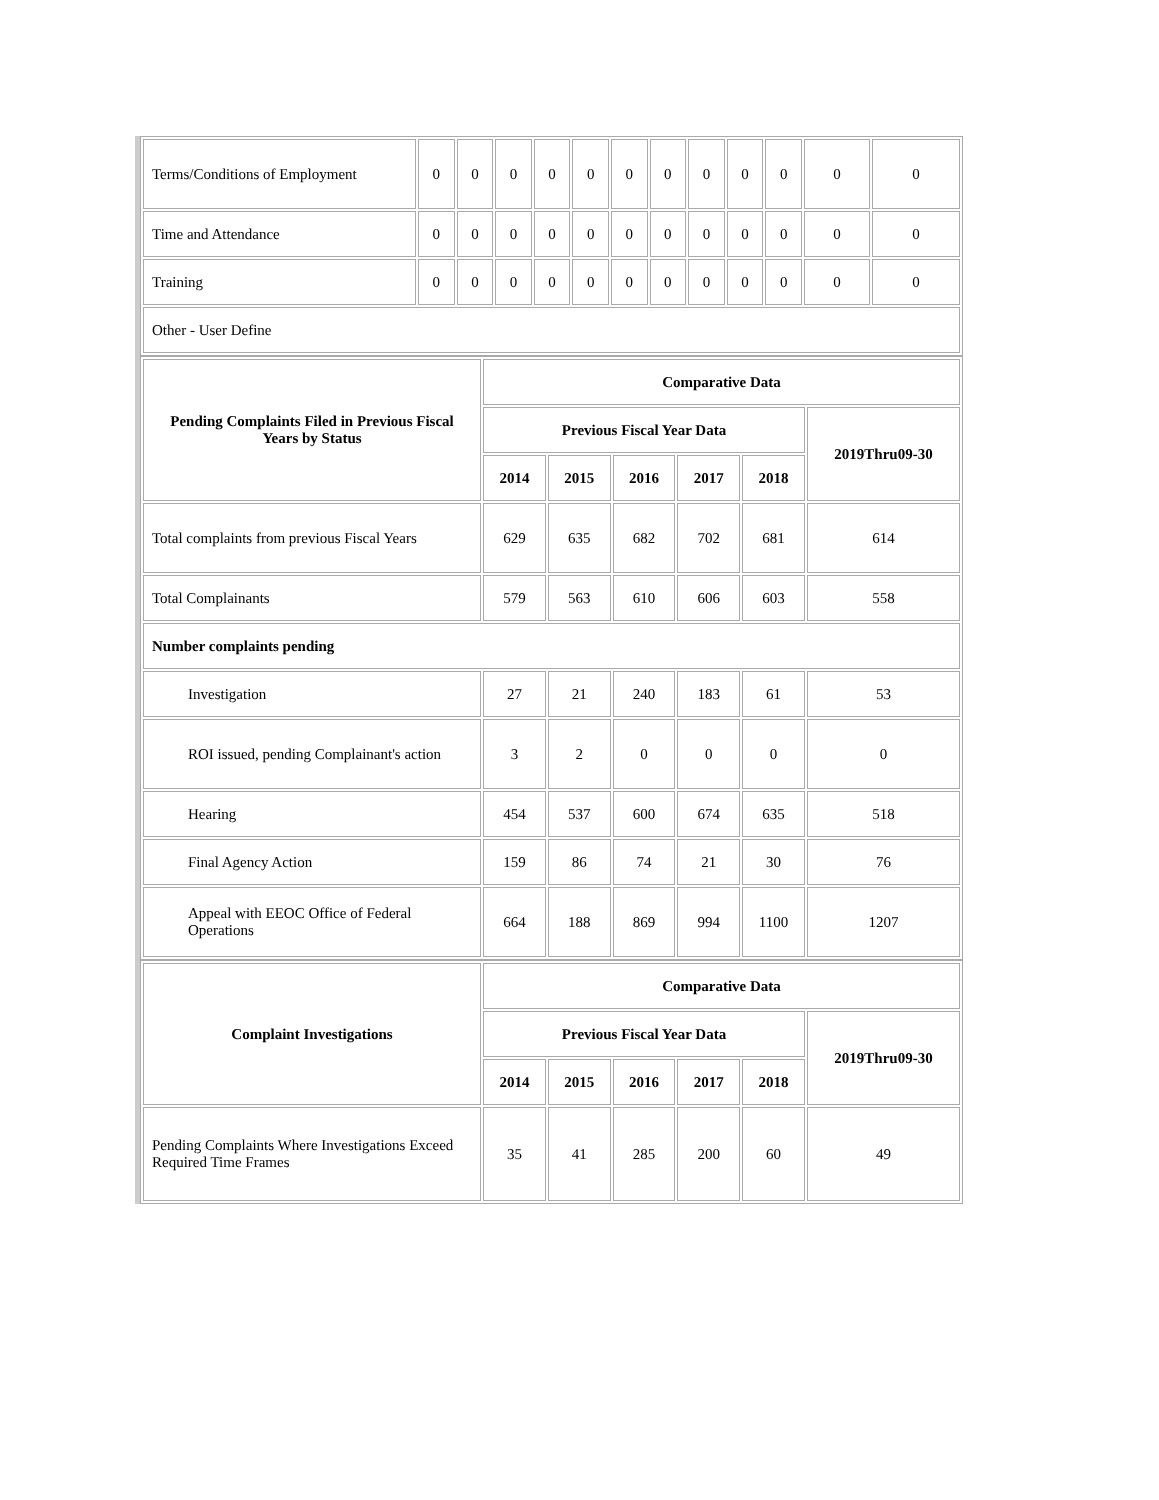| Terms/Conditions of Employment | 0 | 0 | 0 | 0 | 0 | 0 | 0 | 0 | 0 | 0 | 0 | 0 |
| Time and Attendance | 0 | 0 | 0 | 0 | 0 | 0 | 0 | 0 | 0 | 0 | 0 | 0 |
| Training | 0 | 0 | 0 | 0 | 0 | 0 | 0 | 0 | 0 | 0 | 0 | 0 |
| Other - User Define | | | | | | | | | | | | |
| Pending Complaints Filed in Previous Fiscal Years by Status | Comparative Data | | | | | |
| --- | --- | --- | --- | --- | --- | --- |
| | Previous Fiscal Year Data | | | | | 2019Thru09-30 |
| | 2014 | 2015 | 2016 | 2017 | 2018 | |
| Total complaints from previous Fiscal Years | 629 | 635 | 682 | 702 | 681 | 614 |
| Total Complainants | 579 | 563 | 610 | 606 | 603 | 558 |
| Number complaints pending | | | | | | |
| Investigation | 27 | 21 | 240 | 183 | 61 | 53 |
| ROI issued, pending Complainant's action | 3 | 2 | 0 | 0 | 0 | 0 |
| Hearing | 454 | 537 | 600 | 674 | 635 | 518 |
| Final Agency Action | 159 | 86 | 74 | 21 | 30 | 76 |
| Appeal with EEOC Office of Federal Operations | 664 | 188 | 869 | 994 | 1100 | 1207 |
| Complaint Investigations | Comparative Data | | | | | |
| --- | --- | --- | --- | --- | --- | --- |
| | Previous Fiscal Year Data | | | | | 2019Thru09-30 |
| | 2014 | 2015 | 2016 | 2017 | 2018 | |
| Pending Complaints Where Investigations Exceed Required Time Frames | 35 | 41 | 285 | 200 | 60 | 49 |